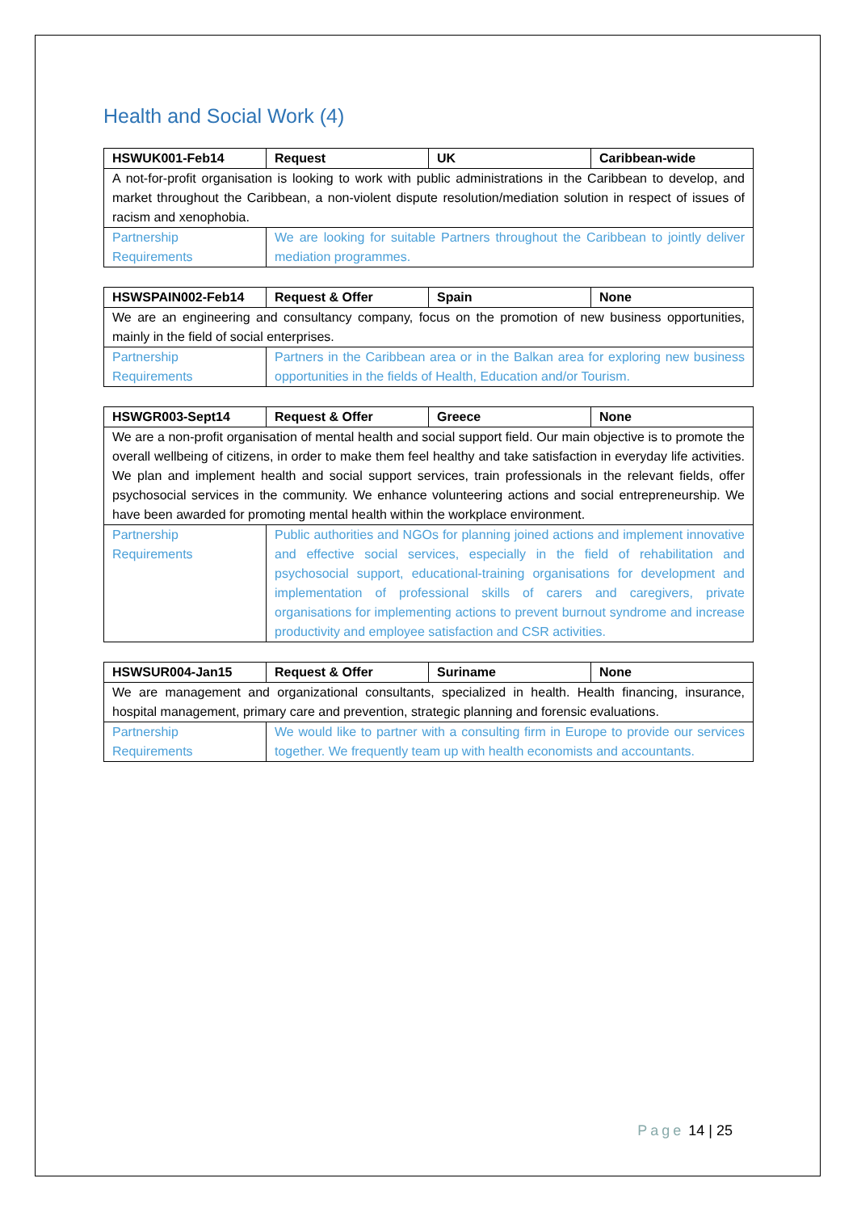Health and Social Work (4)
| HSWUK001-Feb14 | Request | UK | Caribbean-wide |
| --- | --- | --- | --- |
| A not-for-profit organisation is looking to work with public administrations in the Caribbean to develop, and market throughout the Caribbean, a non-violent dispute resolution/mediation solution in respect of issues of racism and xenophobia. | | | |
| Partnership Requirements | We are looking for suitable Partners throughout the Caribbean to jointly deliver mediation programmes. | | |
| HSWSPAIN002-Feb14 | Request & Offer | Spain | None |
| --- | --- | --- | --- |
| We are an engineering and consultancy company, focus on the promotion of new business opportunities, mainly in the field of social enterprises. | | | |
| Partnership Requirements | Partners in the Caribbean area or in the Balkan area for exploring new business opportunities in the fields of Health, Education and/or Tourism. | | |
| HSWGR003-Sept14 | Request & Offer | Greece | None |
| --- | --- | --- | --- |
| We are a non-profit organisation of mental health and social support field. Our main objective is to promote the overall wellbeing of citizens, in order to make them feel healthy and take satisfaction in everyday life activities. We plan and implement health and social support services, train professionals in the relevant fields, offer psychosocial services in the community. We enhance volunteering actions and social entrepreneurship. We have been awarded for promoting mental health within the workplace environment. | | | |
| Partnership Requirements | Public authorities and NGOs for planning joined actions and implement innovative and effective social services, especially in the field of rehabilitation and psychosocial support, educational-training organisations for development and implementation of professional skills of carers and caregivers, private organisations for implementing actions to prevent burnout syndrome and increase productivity and employee satisfaction and CSR activities. | | |
| HSWSUR004-Jan15 | Request & Offer | Suriname | None |
| --- | --- | --- | --- |
| We are management and organizational consultants, specialized in health. Health financing, insurance, hospital management, primary care and prevention, strategic planning and forensic evaluations. | | | |
| Partnership Requirements | We would like to partner with a consulting firm in Europe to provide our services together. We frequently team up with health economists and accountants. | | |
Page 14 | 25